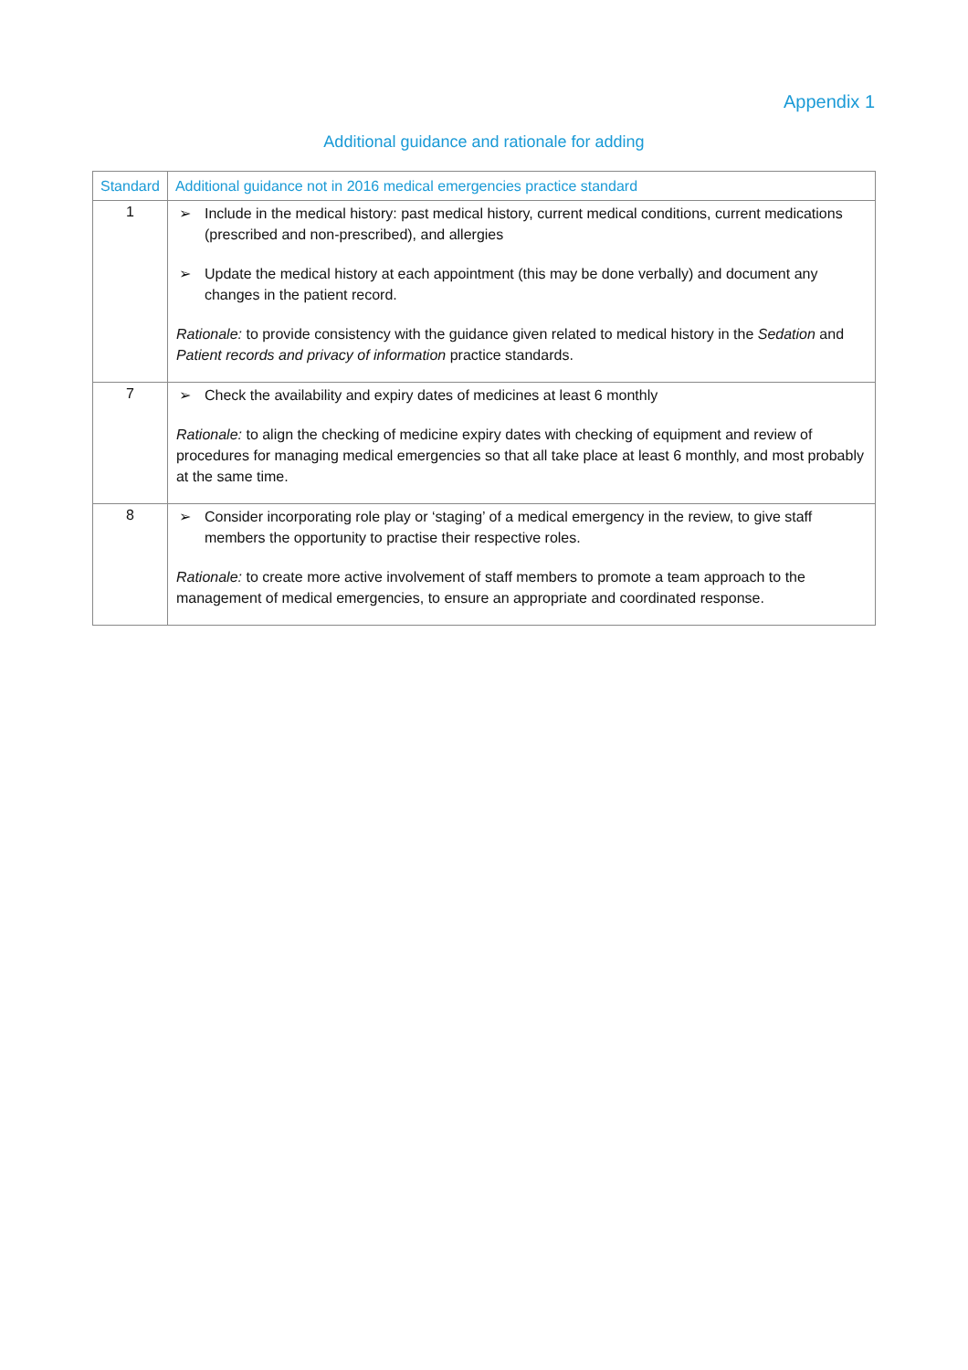Appendix 1
Additional guidance and rationale for adding
| Standard | Additional guidance not in 2016 medical emergencies practice standard |
| --- | --- |
| 1 | ➢ Include in the medical history: past medical history, current medical conditions, current medications (prescribed and non-prescribed), and allergies ➢ Update the medical history at each appointment (this may be done verbally) and document any changes in the patient record. Rationale: to provide consistency with the guidance given related to medical history in the Sedation and Patient records and privacy of information practice standards. |
| 7 | ➢ Check the availability and expiry dates of medicines at least 6 monthly Rationale: to align the checking of medicine expiry dates with checking of equipment and review of procedures for managing medical emergencies so that all take place at least 6 monthly, and most probably at the same time. |
| 8 | ➢ Consider incorporating role play or ‘staging’ of a medical emergency in the review, to give staff members the opportunity to practise their respective roles. Rationale: to create more active involvement of staff members to promote a team approach to the management of medical emergencies, to ensure an appropriate and coordinated response. |